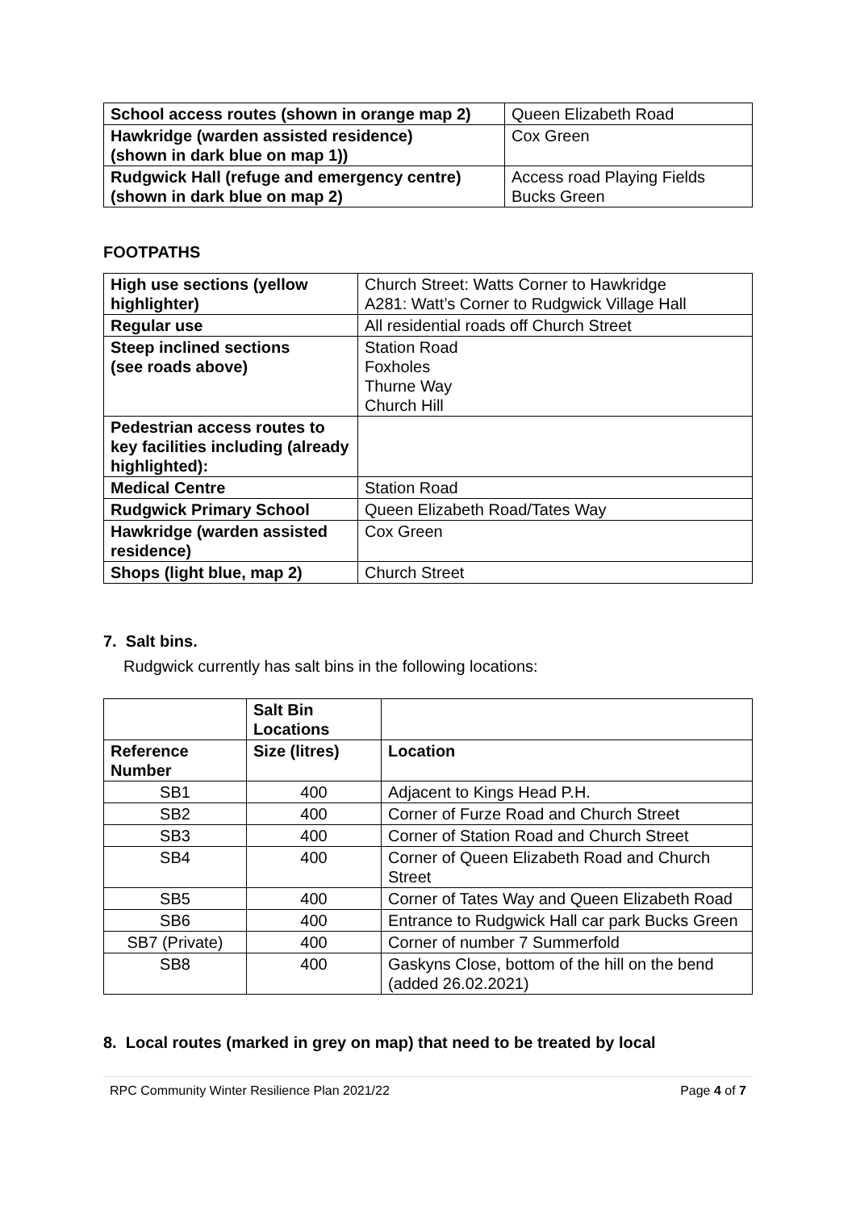| School access routes (shown in orange map 2) | Queen Elizabeth Road |
| Hawkridge (warden assisted residence) (shown in dark blue on map 1)) | Cox Green |
| Rudgwick Hall (refuge and emergency centre) (shown in dark blue on map 2) | Access road Playing Fields Bucks Green |
FOOTPATHS
| High use sections (yellow highlighter) | Church Street: Watts Corner to Hawkridge A281: Watt’s Corner to Rudgwick Village Hall |
| Regular use | All residential roads off Church Street |
| Steep inclined sections (see roads above) | Station Road Foxholes Thurne Way Church Hill |
| Pedestrian access routes to key facilities including (already highlighted): | |
| Medical Centre | Station Road |
| Rudgwick Primary School | Queen Elizabeth Road/Tates Way |
| Hawkridge (warden assisted residence) | Cox Green |
| Shops (light blue, map 2) | Church Street |
7. Salt bins.
Rudgwick currently has salt bins in the following locations:
| | Salt Bin Locations | |
| Reference Number | Size (litres) | Location |
| SB1 | 400 | Adjacent to Kings Head P.H. |
| SB2 | 400 | Corner of Furze Road and Church Street |
| SB3 | 400 | Corner of Station Road and Church Street |
| SB4 | 400 | Corner of Queen Elizabeth Road and Church Street |
| SB5 | 400 | Corner of Tates Way and Queen Elizabeth Road |
| SB6 | 400 | Entrance to Rudgwick Hall car park Bucks Green |
| SB7 (Private) | 400 | Corner of number 7 Summerfold |
| SB8 | 400 | Gaskyns Close, bottom of the hill on the bend (added 26.02.2021) |
8. Local routes (marked in grey on map) that need to be treated by local
RPC Community Winter Resilience Plan 2021/22 Page 4 of 7